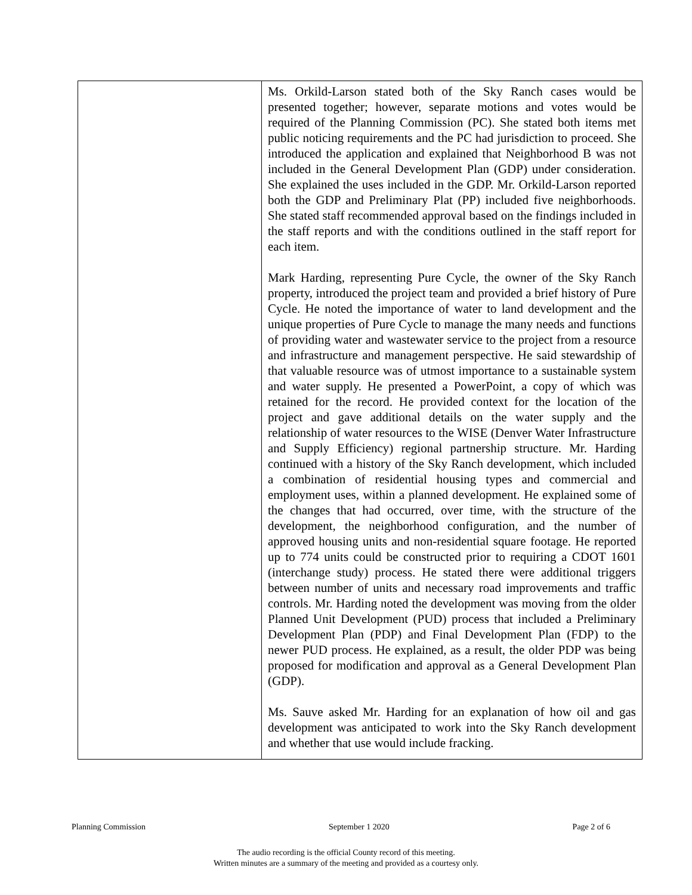| | Ms. Orkild-Larson stated both of the Sky Ranch cases would be presented together; however, separate motions and votes would be required of the Planning Commission (PC). She stated both items met public noticing requirements and the PC had jurisdiction to proceed. She introduced the application and explained that Neighborhood B was not included in the General Development Plan (GDP) under consideration. She explained the uses included in the GDP. Mr. Orkild-Larson reported both the GDP and Preliminary Plat (PP) included five neighborhoods. She stated staff recommended approval based on the findings included in the staff reports and with the conditions outlined in the staff report for each item. Mark Harding, representing Pure Cycle, the owner of the Sky Ranch property, introduced the project team and provided a brief history of Pure Cycle. He noted the importance of water to land development and the unique properties of Pure Cycle to manage the many needs and functions of providing water and wastewater service to the project from a resource and infrastructure and management perspective. He said stewardship of that valuable resource was of utmost importance to a sustainable system and water supply. He presented a PowerPoint, a copy of which was retained for the record. He provided context for the location of the project and gave additional details on the water supply and the relationship of water resources to the WISE (Denver Water Infrastructure and Supply Efficiency) regional partnership structure. Mr. Harding continued with a history of the Sky Ranch development, which included a combination of residential housing types and commercial and employment uses, within a planned development. He explained some of the changes that had occurred, over time, with the structure of the development, the neighborhood configuration, and the number of approved housing units and non-residential square footage. He reported up to 774 units could be constructed prior to requiring a CDOT 1601 (interchange study) process. He stated there were additional triggers between number of units and necessary road improvements and traffic controls. Mr. Harding noted the development was moving from the older Planned Unit Development (PUD) process that included a Preliminary Development Plan (PDP) and Final Development Plan (FDP) to the newer PUD process. He explained, as a result, the older PDP was being proposed for modification and approval as a General Development Plan (GDP). Ms. Sauve asked Mr. Harding for an explanation of how oil and gas development was anticipated to work into the Sky Ranch development and whether that use would include fracking. |
Planning Commission September 1 2020 Page 2 of 6
The audio recording is the official County record of this meeting.
Written minutes are a summary of the meeting and provided as a courtesy only.